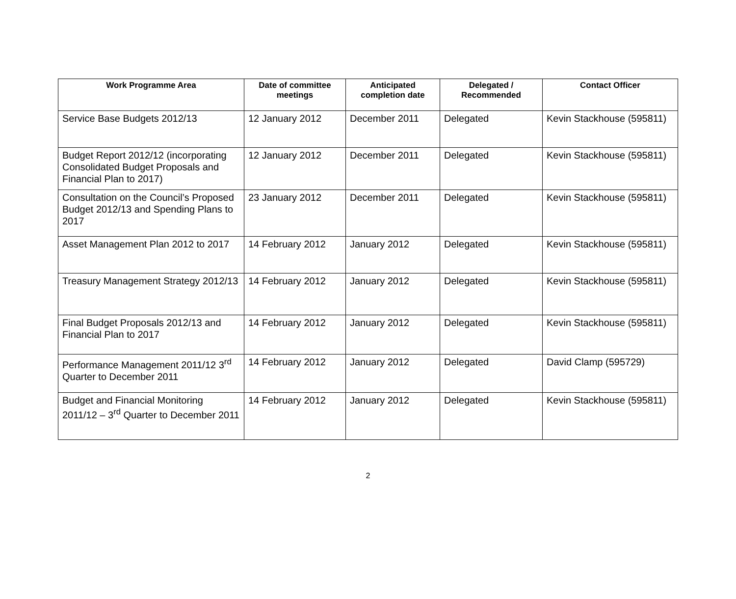| Work Programme Area | Date of committee meetings | Anticipated completion date | Delegated / Recommended | Contact Officer |
| --- | --- | --- | --- | --- |
| Service Base Budgets 2012/13 | 12 January 2012 | December 2011 | Delegated | Kevin Stackhouse (595811) |
| Budget Report 2012/12 (incorporating Consolidated Budget Proposals and Financial Plan to 2017) | 12 January 2012 | December 2011 | Delegated | Kevin Stackhouse (595811) |
| Consultation on the Council’s Proposed Budget 2012/13 and Spending Plans to 2017 | 23 January 2012 | December 2011 | Delegated | Kevin Stackhouse (595811) |
| Asset Management Plan 2012 to 2017 | 14 February 2012 | January 2012 | Delegated | Kevin Stackhouse (595811) |
| Treasury Management Strategy 2012/13 | 14 February 2012 | January 2012 | Delegated | Kevin Stackhouse (595811) |
| Final Budget Proposals 2012/13 and Financial Plan to 2017 | 14 February 2012 | January 2012 | Delegated | Kevin Stackhouse (595811) |
| Performance Management 2011/12 3<sup>rd</sup> Quarter to December 2011 | 14 February 2012 | January 2012 | Delegated | David Clamp (595729) |
| Budget and Financial Monitoring 2011/12 – 3<sup>rd</sup> Quarter to December 2011 | 14 February 2012 | January 2012 | Delegated | Kevin Stackhouse (595811) |
2